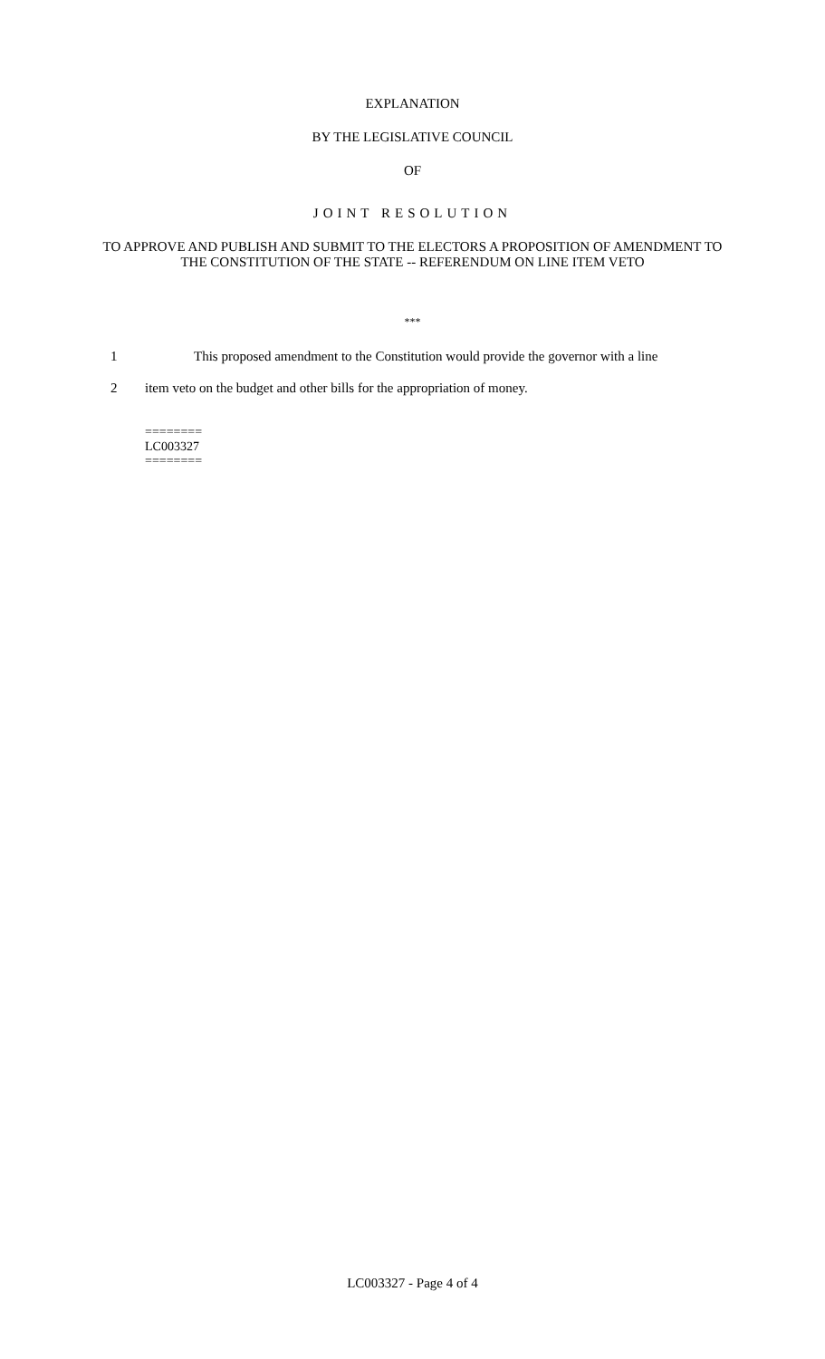EXPLANATION
BY THE LEGISLATIVE COUNCIL
OF
JOINT RESOLUTION
TO APPROVE AND PUBLISH AND SUBMIT TO THE ELECTORS A PROPOSITION OF AMENDMENT TO THE CONSTITUTION OF THE STATE -- REFERENDUM ON LINE ITEM VETO
***
1 This proposed amendment to the Constitution would provide the governor with a line
2 item veto on the budget and other bills for the appropriation of money.
========
LC003327
========
LC003327 - Page 4 of 4